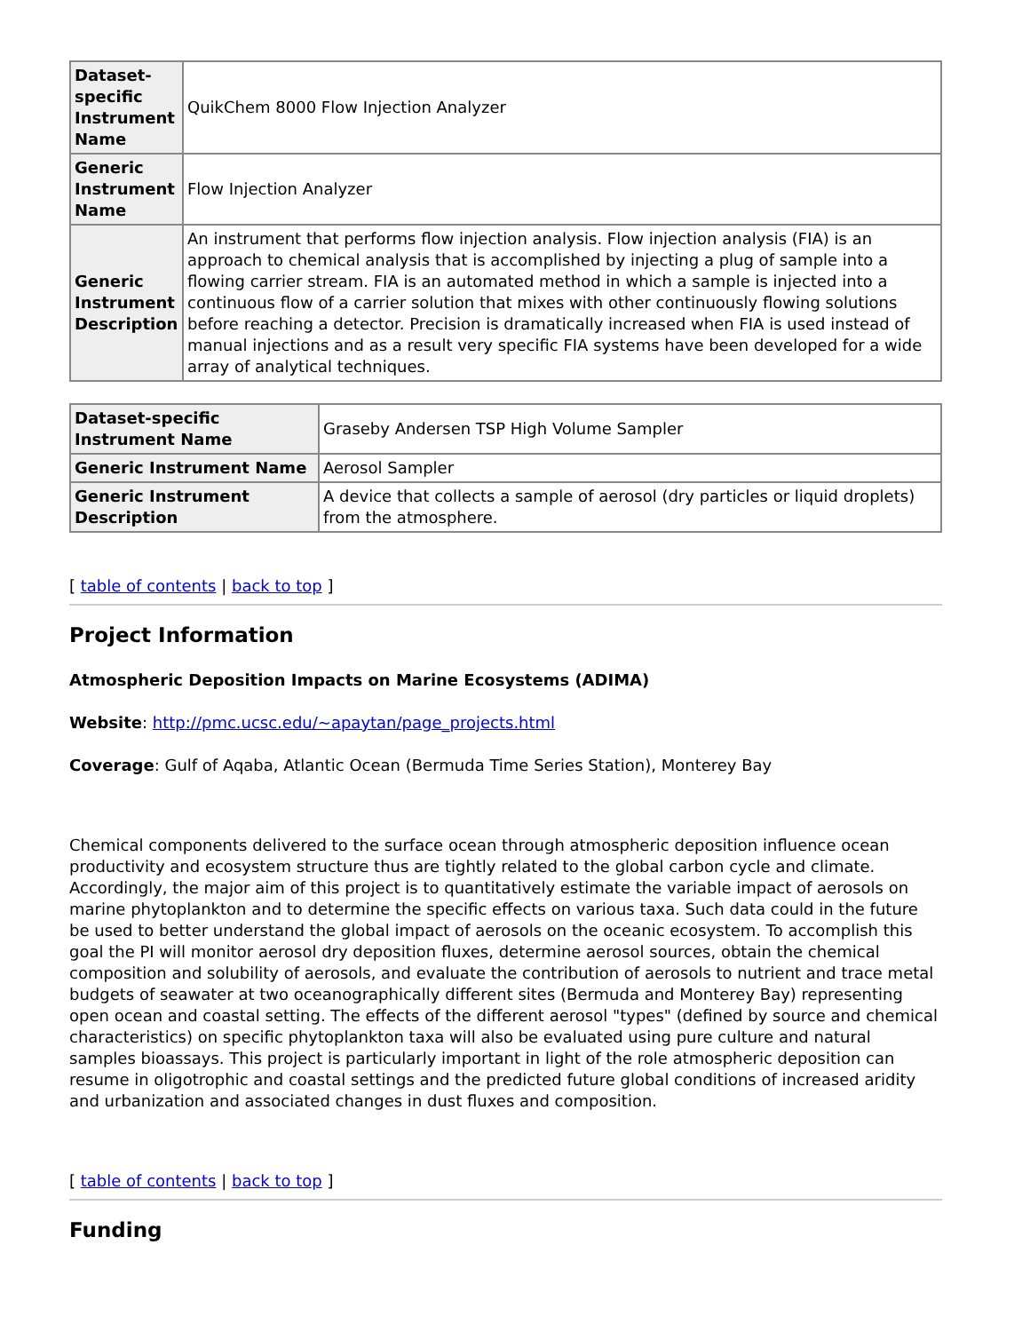| Dataset-specific Instrument Name | QuikChem 8000 Flow Injection Analyzer |
| Generic Instrument Name | Flow Injection Analyzer |
| Generic Instrument Description | An instrument that performs flow injection analysis. Flow injection analysis (FIA) is an approach to chemical analysis that is accomplished by injecting a plug of sample into a flowing carrier stream. FIA is an automated method in which a sample is injected into a continuous flow of a carrier solution that mixes with other continuously flowing solutions before reaching a detector. Precision is dramatically increased when FIA is used instead of manual injections and as a result very specific FIA systems have been developed for a wide array of analytical techniques. |
| Dataset-specific Instrument Name | Graseby Andersen TSP High Volume Sampler |
| Generic Instrument Name | Aerosol Sampler |
| Generic Instrument Description | A device that collects a sample of aerosol (dry particles or liquid droplets) from the atmosphere. |
[ table of contents | back to top ]
Project Information
Atmospheric Deposition Impacts on Marine Ecosystems (ADIMA)
Website: http://pmc.ucsc.edu/~apaytan/page_projects.html
Coverage: Gulf of Aqaba, Atlantic Ocean (Bermuda Time Series Station), Monterey Bay
Chemical components delivered to the surface ocean through atmospheric deposition influence ocean productivity and ecosystem structure thus are tightly related to the global carbon cycle and climate. Accordingly, the major aim of this project is to quantitatively estimate the variable impact of aerosols on marine phytoplankton and to determine the specific effects on various taxa. Such data could in the future be used to better understand the global impact of aerosols on the oceanic ecosystem. To accomplish this goal the PI will monitor aerosol dry deposition fluxes, determine aerosol sources, obtain the chemical composition and solubility of aerosols, and evaluate the contribution of aerosols to nutrient and trace metal budgets of seawater at two oceanographically different sites (Bermuda and Monterey Bay) representing open ocean and coastal setting. The effects of the different aerosol "types" (defined by source and chemical characteristics) on specific phytoplankton taxa will also be evaluated using pure culture and natural samples bioassays. This project is particularly important in light of the role atmospheric deposition can resume in oligotrophic and coastal settings and the predicted future global conditions of increased aridity and urbanization and associated changes in dust fluxes and composition.
[ table of contents | back to top ]
Funding